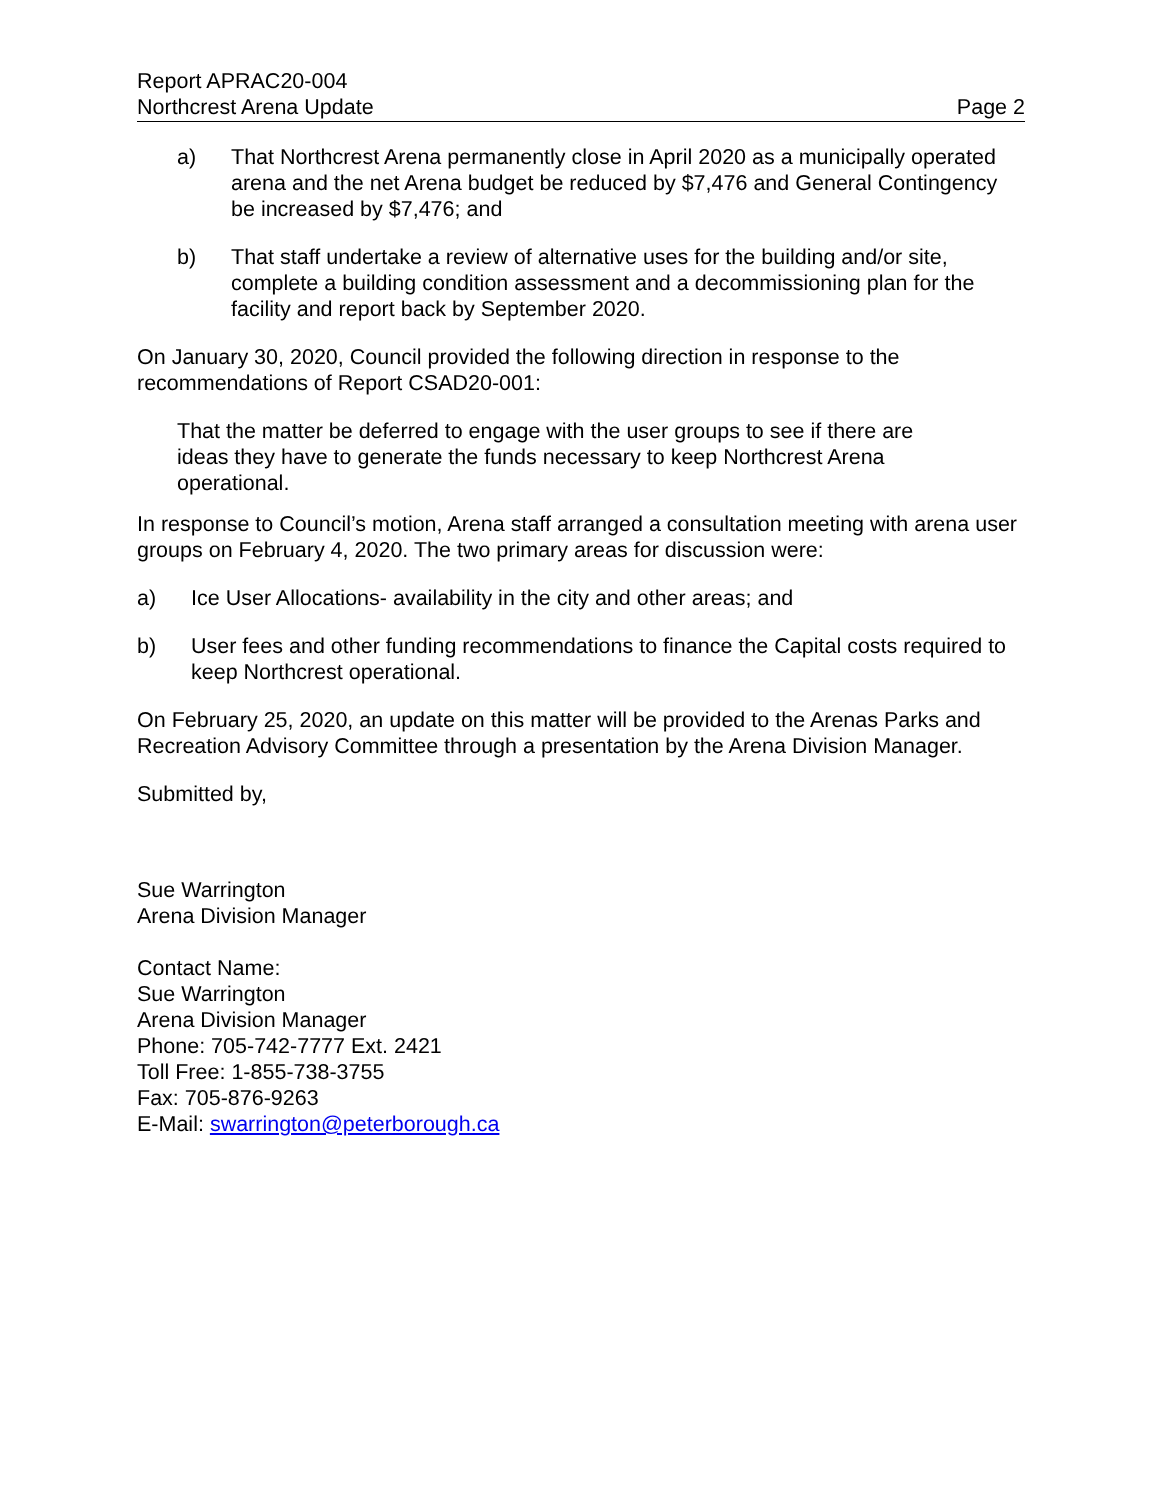Report APRAC20-004
Northcrest Arena Update
Page 2
a) That Northcrest Arena permanently close in April 2020 as a municipally operated arena and the net Arena budget be reduced by $7,476 and General Contingency be increased by $7,476; and
b) That staff undertake a review of alternative uses for the building and/or site, complete a building condition assessment and a decommissioning plan for the facility and report back by September 2020.
On January 30, 2020, Council provided the following direction in response to the recommendations of Report CSAD20-001:
That the matter be deferred to engage with the user groups to see if there are ideas they have to generate the funds necessary to keep Northcrest Arena operational.
In response to Council’s motion, Arena staff arranged a consultation meeting with arena user groups on February 4, 2020. The two primary areas for discussion were:
a) Ice User Allocations- availability in the city and other areas; and
b) User fees and other funding recommendations to finance the Capital costs required to keep Northcrest operational.
On February 25, 2020, an update on this matter will be provided to the Arenas Parks and Recreation Advisory Committee through a presentation by the Arena Division Manager.
Submitted by,
Sue Warrington
Arena Division Manager
Contact Name:
Sue Warrington
Arena Division Manager
Phone: 705-742-7777 Ext. 2421
Toll Free: 1-855-738-3755
Fax: 705-876-9263
E-Mail: swarrington@peterborough.ca